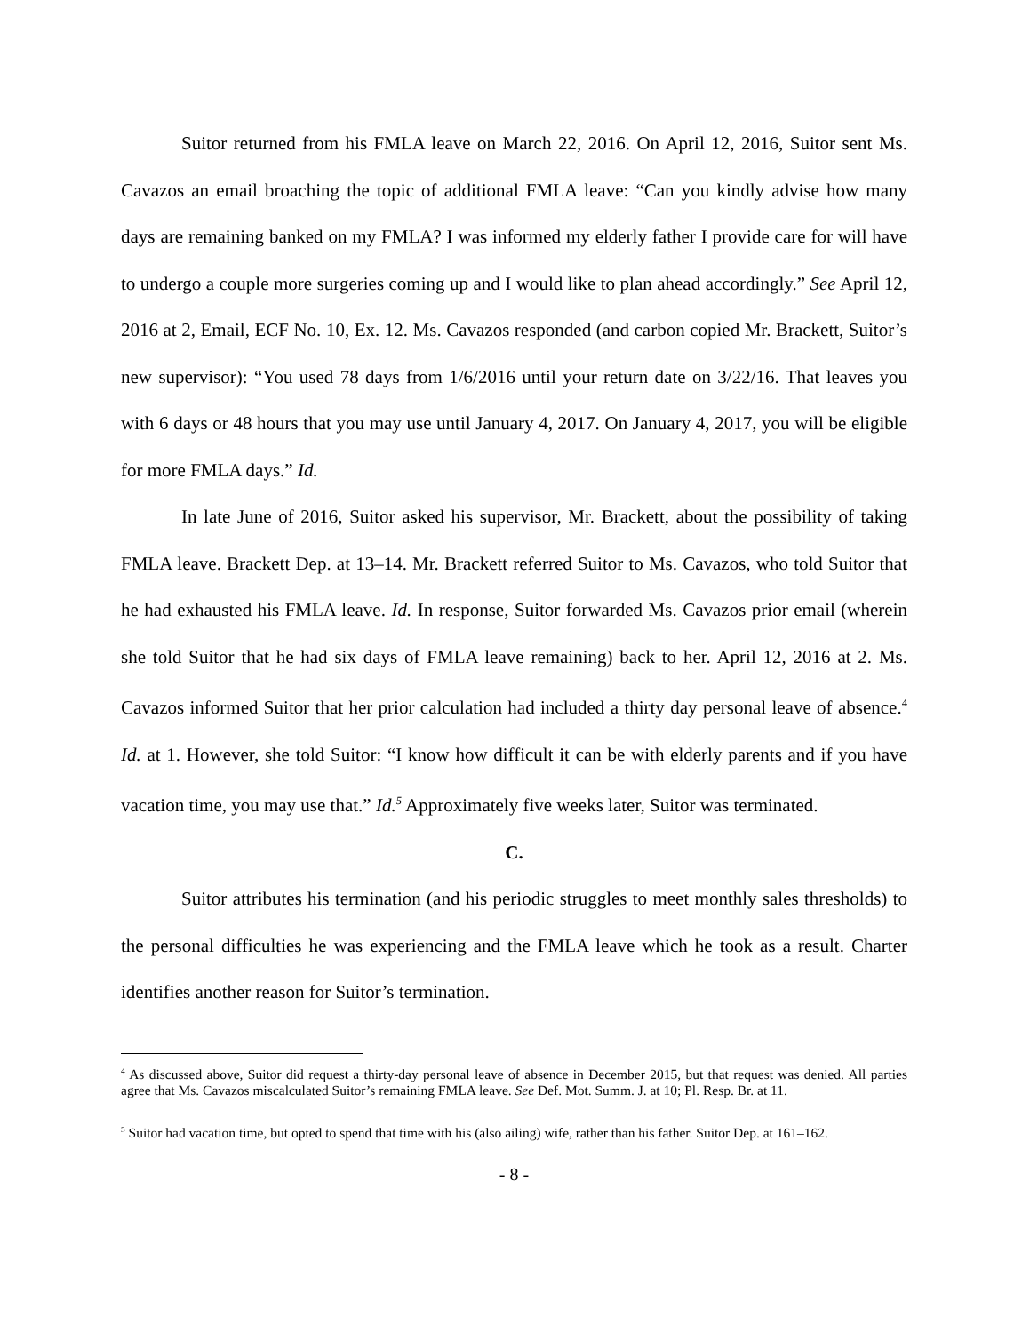Suitor returned from his FMLA leave on March 22, 2016. On April 12, 2016, Suitor sent Ms. Cavazos an email broaching the topic of additional FMLA leave: “Can you kindly advise how many days are remaining banked on my FMLA? I was informed my elderly father I provide care for will have to undergo a couple more surgeries coming up and I would like to plan ahead accordingly.” See April 12, 2016 at 2, Email, ECF No. 10, Ex. 12. Ms. Cavazos responded (and carbon copied Mr. Brackett, Suitor’s new supervisor): “You used 78 days from 1/6/2016 until your return date on 3/22/16. That leaves you with 6 days or 48 hours that you may use until January 4, 2017. On January 4, 2017, you will be eligible for more FMLA days.” Id.
In late June of 2016, Suitor asked his supervisor, Mr. Brackett, about the possibility of taking FMLA leave. Brackett Dep. at 13–14. Mr. Brackett referred Suitor to Ms. Cavazos, who told Suitor that he had exhausted his FMLA leave. Id. In response, Suitor forwarded Ms. Cavazos prior email (wherein she told Suitor that he had six days of FMLA leave remaining) back to her. April 12, 2016 at 2. Ms. Cavazos informed Suitor that her prior calculation had included a thirty day personal leave of absence.<sup>4</sup> Id. at 1. However, she told Suitor: “I know how difficult it can be with elderly parents and if you have vacation time, you may use that.” Id.<sup>5</sup> Approximately five weeks later, Suitor was terminated.
C.
Suitor attributes his termination (and his periodic struggles to meet monthly sales thresholds) to the personal difficulties he was experiencing and the FMLA leave which he took as a result. Charter identifies another reason for Suitor’s termination.
<sup>4</sup> As discussed above, Suitor did request a thirty-day personal leave of absence in December 2015, but that request was denied. All parties agree that Ms. Cavazos miscalculated Suitor’s remaining FMLA leave. See Def. Mot. Summ. J. at 10; Pl. Resp. Br. at 11.
<sup>5</sup> Suitor had vacation time, but opted to spend that time with his (also ailing) wife, rather than his father. Suitor Dep. at 161–162.
- 8 -